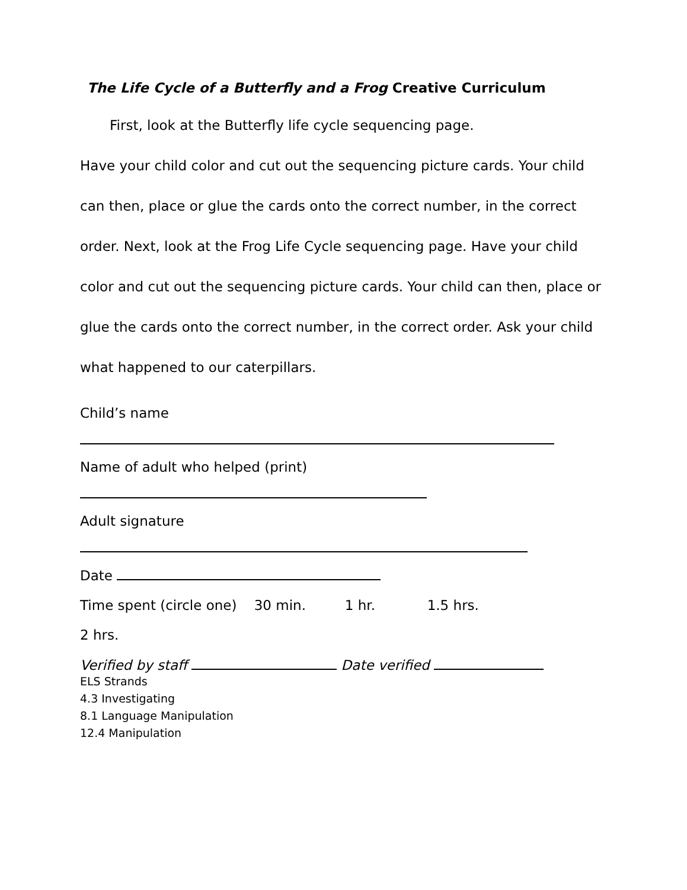The Life Cycle of a Butterfly and a Frog Creative Curriculum
First, look at the Butterfly life cycle sequencing page.
Have your child color and cut out the sequencing picture cards. Your child can then, place or glue the cards onto the correct number, in the correct order. Next, look at the Frog Life Cycle sequencing page. Have your child color and cut out the sequencing picture cards. Your child can then, place or glue the cards onto the correct number, in the correct order. Ask your child what happened to our caterpillars.
Child’s name
Name of adult who helped (print)
Adult signature
Date
Time spent (circle one) 30 min. 1 hr. 1.5 hrs.
2 hrs.
Verified by staff Date verified
ELS Strands
4.3 Investigating
8.1 Language Manipulation
12.4 Manipulation